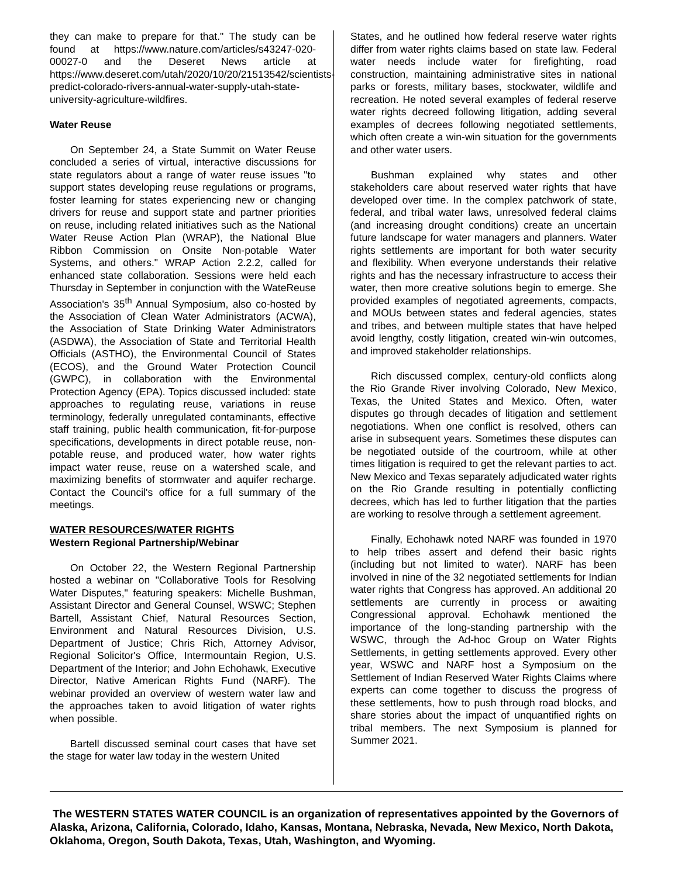they can make to prepare for that." The study can be found at https://www.nature.com/articles/s43247-020-00027-0 and the Deseret News article at https://www.deseret.com/utah/2020/10/20/21513542/scientists-predict-colorado-rivers-annual-water-supply-utah-state-university-agriculture-wildfires.
Water Reuse
On September 24, a State Summit on Water Reuse concluded a series of virtual, interactive discussions for state regulators about a range of water reuse issues "to support states developing reuse regulations or programs, foster learning for states experiencing new or changing drivers for reuse and support state and partner priorities on reuse, including related initiatives such as the National Water Reuse Action Plan (WRAP), the National Blue Ribbon Commission on Onsite Non-potable Water Systems, and others." WRAP Action 2.2.2, called for enhanced state collaboration. Sessions were held each Thursday in September in conjunction with the WateReuse Association's 35<sup>th</sup> Annual Symposium, also co-hosted by the Association of Clean Water Administrators (ACWA), the Association of State Drinking Water Administrators (ASDWA), the Association of State and Territorial Health Officials (ASTHO), the Environmental Council of States (ECOS), and the Ground Water Protection Council (GWPC), in collaboration with the Environmental Protection Agency (EPA). Topics discussed included: state approaches to regulating reuse, variations in reuse terminology, federally unregulated contaminants, effective staff training, public health communication, fit-for-purpose specifications, developments in direct potable reuse, non-potable reuse, and produced water, how water rights impact water reuse, reuse on a watershed scale, and maximizing benefits of stormwater and aquifer recharge. Contact the Council's office for a full summary of the meetings.
WATER RESOURCES/WATER RIGHTS
Western Regional Partnership/Webinar
On October 22, the Western Regional Partnership hosted a webinar on "Collaborative Tools for Resolving Water Disputes," featuring speakers: Michelle Bushman, Assistant Director and General Counsel, WSWC; Stephen Bartell, Assistant Chief, Natural Resources Section, Environment and Natural Resources Division, U.S. Department of Justice; Chris Rich, Attorney Advisor, Regional Solicitor's Office, Intermountain Region, U.S. Department of the Interior; and John Echohawk, Executive Director, Native American Rights Fund (NARF). The webinar provided an overview of western water law and the approaches taken to avoid litigation of water rights when possible.
Bartell discussed seminal court cases that have set the stage for water law today in the western United
States, and he outlined how federal reserve water rights differ from water rights claims based on state law. Federal water needs include water for firefighting, road construction, maintaining administrative sites in national parks or forests, military bases, stockwater, wildlife and recreation. He noted several examples of federal reserve water rights decreed following litigation, adding several examples of decrees following negotiated settlements, which often create a win-win situation for the governments and other water users.
Bushman explained why states and other stakeholders care about reserved water rights that have developed over time. In the complex patchwork of state, federal, and tribal water laws, unresolved federal claims (and increasing drought conditions) create an uncertain future landscape for water managers and planners. Water rights settlements are important for both water security and flexibility. When everyone understands their relative rights and has the necessary infrastructure to access their water, then more creative solutions begin to emerge. She provided examples of negotiated agreements, compacts, and MOUs between states and federal agencies, states and tribes, and between multiple states that have helped avoid lengthy, costly litigation, created win-win outcomes, and improved stakeholder relationships.
Rich discussed complex, century-old conflicts along the Rio Grande River involving Colorado, New Mexico, Texas, the United States and Mexico. Often, water disputes go through decades of litigation and settlement negotiations. When one conflict is resolved, others can arise in subsequent years. Sometimes these disputes can be negotiated outside of the courtroom, while at other times litigation is required to get the relevant parties to act. New Mexico and Texas separately adjudicated water rights on the Rio Grande resulting in potentially conflicting decrees, which has led to further litigation that the parties are working to resolve through a settlement agreement.
Finally, Echohawk noted NARF was founded in 1970 to help tribes assert and defend their basic rights (including but not limited to water). NARF has been involved in nine of the 32 negotiated settlements for Indian water rights that Congress has approved. An additional 20 settlements are currently in process or awaiting Congressional approval. Echohawk mentioned the importance of the long-standing partnership with the WSWC, through the Ad-hoc Group on Water Rights Settlements, in getting settlements approved. Every other year, WSWC and NARF host a Symposium on the Settlement of Indian Reserved Water Rights Claims where experts can come together to discuss the progress of these settlements, how to push through road blocks, and share stories about the impact of unquantified rights on tribal members. The next Symposium is planned for Summer 2021.
The WESTERN STATES WATER COUNCIL is an organization of representatives appointed by the Governors of Alaska, Arizona, California, Colorado, Idaho, Kansas, Montana, Nebraska, Nevada, New Mexico, North Dakota, Oklahoma, Oregon, South Dakota, Texas, Utah, Washington, and Wyoming.